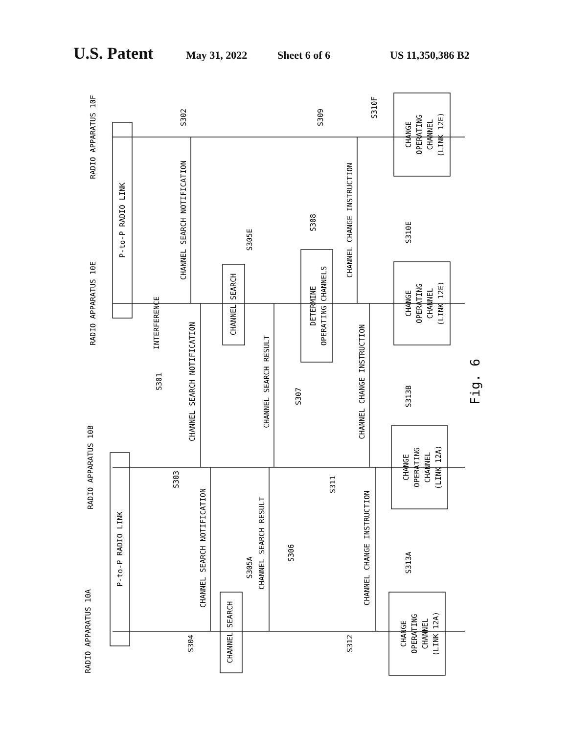U.S. Patent May 31, 2022 Sheet 6 of 6 US 11,350,386 B2
RADIO APPARATUS 10F
RADIO APPARATUS 10E
RADIO APPARATUS 10B
RADIO APPARATUS 10A
P-to-P RADIO LINK
P-to-P RADIO LINK
INTERFERENCE
S301
CHANNEL SEARCH NOTIFICATION
S302
CHANNEL SEARCH NOTIFICATION
S303
CHANNEL SEARCH NOTIFICATION
S304
CHANNEL SEARCH
CHANNEL SEARCH
S305E
S305A
CHANNEL SEARCH RESULT
CHANNEL SEARCH RESULT
S306
S307
DETERMINE
OPERATING CHANNELS
S308
CHANNEL CHANGE INSTRUCTION
S309
CHANNEL CHANGE INSTRUCTION
S311
CHANNEL CHANGE INSTRUCTION
S312
CHANGE
OPERATING
CHANNEL
(LINK 12E)
S310F
CHANGE
OPERATING
CHANNEL
(LINK 12E)
S310E
CHANGE
OPERATING
CHANNEL
(LINK 12A)
S313B
CHANGE
OPERATING
CHANNEL
(LINK 12A)
S313A
Fig. 6